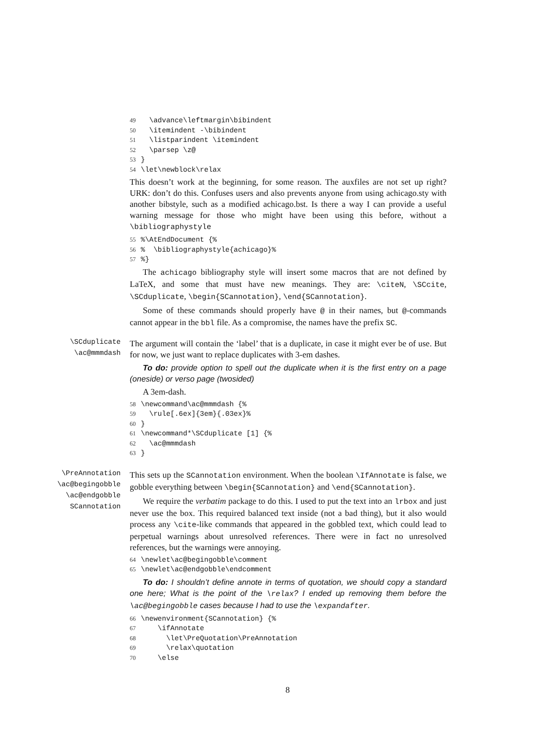49 \advance\leftmargin\bibindent 50 \itemindent -\bibindent 51 \listparindent \itemindent 52 \parsep \z@ 53 } 54 \let\newblock\relax
This doesn’t work at the beginning, for some reason. The auxfiles are not set up right? URK: don’t do this. Confuses users and also prevents anyone from using achicago.sty with another bibstyle, such as a modified achicago.bst. Is there a way I can provide a useful warning message for those who might have been using this before, without a \bibliographystyle
55%\AtEndDocument {% 56% \bibliographystyle{achicago}% 57%}
The achicago bibliography style will insert some macros that are not defined by LaTeX, and some that must have new meanings. They are: \citeN, \SCcite, \SCduplicate, \begin{SCannotation}, \end{SCannotation}.
Some of these commands should properly have @ in their names, but @-commands cannot appear in the bbl file. As a compromise, the names have the prefix SC.
\SCduplicate
\ac@mmmdash
The argument will contain the ‘label’ that is a duplicate, in case it might ever be of use. But for now, we just want to replace duplicates with 3-em dashes.
To do: provide option to spell out the duplicate when it is the first entry on a page (oneside) or verso page (twosided)
A 3em-dash.
58 \newcommand\ac@mmmdash {% 59 \rule[.6ex]{3em}{.03ex}% 60 } 61 \newcommand*\SCduplicate [1] {% 62 \ac@mmmdash 63 }
\PreAnnotation
\ac@begingobble
\ac@endgobble
SCannotation
This sets up the SCannotation environment. When the boolean \IfAnnotate is false, we gobble everything between \begin{SCannotation} and \end{SCannotation}.
We require the verbatim package to do this. I used to put the text into an lrbox and just never use the box. This required balanced text inside (not a bad thing), but it also would process any \cite-like commands that appeared in the gobbled text, which could lead to perpetual warnings about unresolved references. There were in fact no unresolved references, but the warnings were annoying.
64 \newlet\ac@begingobble\comment 65 \newlet\ac@endgobble\endcomment
To do: I shouldn’t define annote in terms of quotation, we should copy a standard one here; What is the point of the \relax? I ended up removing them before the \ac@begingobble cases because I had to use the \expandafter.
66 \newenvironment{SCannotation} {% 67 \ifAnnotate 68 \let\PreQuotation\PreAnnotation 69 \relax\quotation 70 \else
8